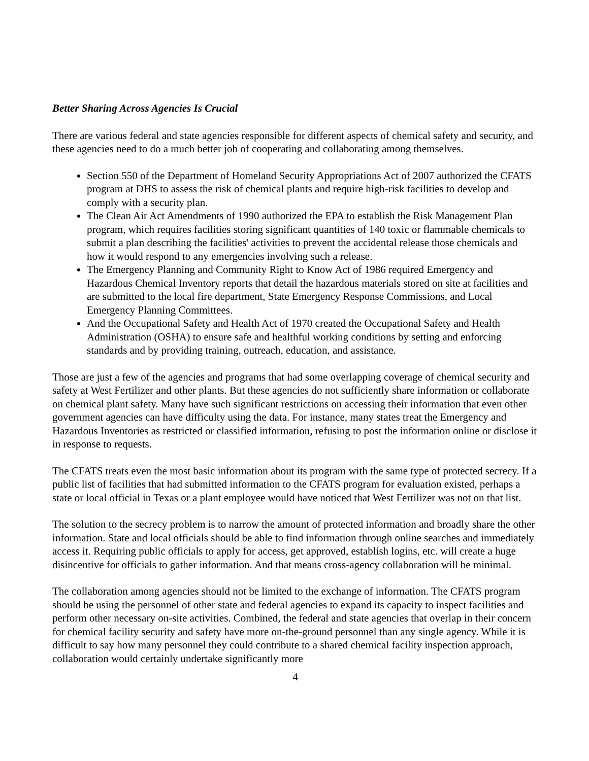Better Sharing Across Agencies Is Crucial
There are various federal and state agencies responsible for different aspects of chemical safety and security, and these agencies need to do a much better job of cooperating and collaborating among themselves.
Section 550 of the Department of Homeland Security Appropriations Act of 2007 authorized the CFATS program at DHS to assess the risk of chemical plants and require high-risk facilities to develop and comply with a security plan.
The Clean Air Act Amendments of 1990 authorized the EPA to establish the Risk Management Plan program, which requires facilities storing significant quantities of 140 toxic or flammable chemicals to submit a plan describing the facilities' activities to prevent the accidental release those chemicals and how it would respond to any emergencies involving such a release.
The Emergency Planning and Community Right to Know Act of 1986 required Emergency and Hazardous Chemical Inventory reports that detail the hazardous materials stored on site at facilities and are submitted to the local fire department, State Emergency Response Commissions, and Local Emergency Planning Committees.
And the Occupational Safety and Health Act of 1970 created the Occupational Safety and Health Administration (OSHA) to ensure safe and healthful working conditions by setting and enforcing standards and by providing training, outreach, education, and assistance.
Those are just a few of the agencies and programs that had some overlapping coverage of chemical security and safety at West Fertilizer and other plants. But these agencies do not sufficiently share information or collaborate on chemical plant safety. Many have such significant restrictions on accessing their information that even other government agencies can have difficulty using the data. For instance, many states treat the Emergency and Hazardous Inventories as restricted or classified information, refusing to post the information online or disclose it in response to requests.
The CFATS treats even the most basic information about its program with the same type of protected secrecy. If a public list of facilities that had submitted information to the CFATS program for evaluation existed, perhaps a state or local official in Texas or a plant employee would have noticed that West Fertilizer was not on that list.
The solution to the secrecy problem is to narrow the amount of protected information and broadly share the other information. State and local officials should be able to find information through online searches and immediately access it. Requiring public officials to apply for access, get approved, establish logins, etc. will create a huge disincentive for officials to gather information. And that means cross-agency collaboration will be minimal.
The collaboration among agencies should not be limited to the exchange of information. The CFATS program should be using the personnel of other state and federal agencies to expand its capacity to inspect facilities and perform other necessary on-site activities. Combined, the federal and state agencies that overlap in their concern for chemical facility security and safety have more on-the-ground personnel than any single agency. While it is difficult to say how many personnel they could contribute to a shared chemical facility inspection approach, collaboration would certainly undertake significantly more
4